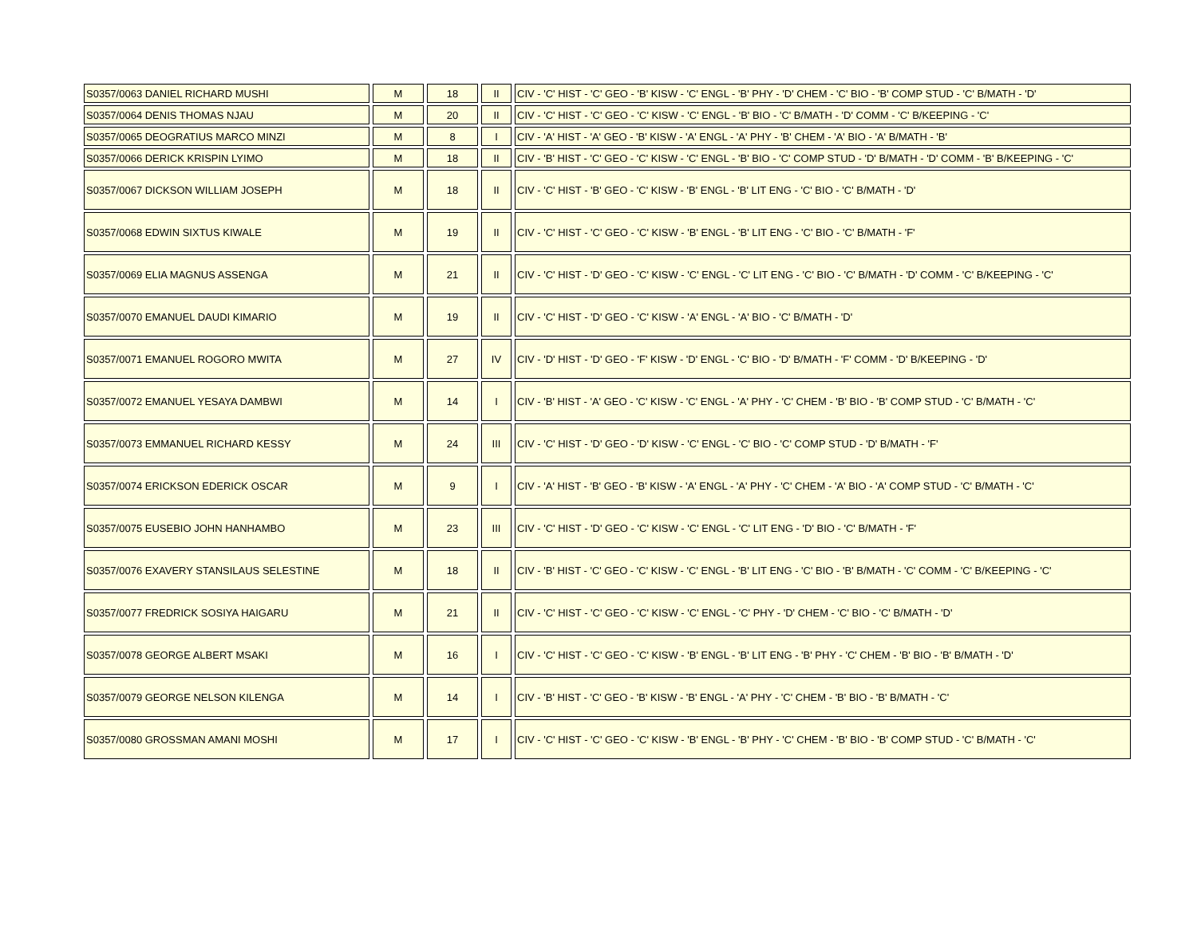| S0357/0063 DANIEL RICHARD MUSHI | M | 18 | II | CIV - 'C' HIST - 'C' GEO - 'B' KISW - 'C' ENGL - 'B' PHY - 'D' CHEM - 'C' BIO - 'B' COMP STUD - 'C' B/MATH - 'D' |
| S0357/0064 DENIS THOMAS NJAU | M | 20 | II | CIV - 'C' HIST - 'C' GEO - 'C' KISW - 'C' ENGL - 'B' BIO - 'C' B/MATH - 'D' COMM - 'C' B/KEEPING - 'C' |
| S0357/0065 DEOGRATIUS MARCO MINZI | M | 8 | I | CIV - 'A' HIST - 'A' GEO - 'B' KISW - 'A' ENGL - 'A' PHY - 'B' CHEM - 'A' BIO - 'A' B/MATH - 'B' |
| S0357/0066 DERICK KRISPIN LYIMO | M | 18 | II | CIV - 'B' HIST - 'C' GEO - 'C' KISW - 'C' ENGL - 'B' BIO - 'C' COMP STUD - 'D' B/MATH - 'D' COMM - 'B' B/KEEPING - 'C' |
| S0357/0067 DICKSON WILLIAM JOSEPH | M | 18 | II | CIV - 'C' HIST - 'B' GEO - 'C' KISW - 'B' ENGL - 'B' LIT ENG - 'C' BIO - 'C' B/MATH - 'D' |
| S0357/0068 EDWIN SIXTUS KIWALE | M | 19 | II | CIV - 'C' HIST - 'C' GEO - 'C' KISW - 'B' ENGL - 'B' LIT ENG - 'C' BIO - 'C' B/MATH - 'F' |
| S0357/0069 ELIA MAGNUS ASSENGA | M | 21 | II | CIV - 'C' HIST - 'D' GEO - 'C' KISW - 'C' ENGL - 'C' LIT ENG - 'C' BIO - 'C' B/MATH - 'D' COMM - 'C' B/KEEPING - 'C' |
| S0357/0070 EMANUEL DAUDI KIMARIO | M | 19 | II | CIV - 'C' HIST - 'D' GEO - 'C' KISW - 'A' ENGL - 'A' BIO - 'C' B/MATH - 'D' |
| S0357/0071 EMANUEL ROGORO MWITA | M | 27 | IV | CIV - 'D' HIST - 'D' GEO - 'F' KISW - 'D' ENGL - 'C' BIO - 'D' B/MATH - 'F' COMM - 'D' B/KEEPING - 'D' |
| S0357/0072 EMANUEL YESAYA DAMBWI | M | 14 | I | CIV - 'B' HIST - 'A' GEO - 'C' KISW - 'C' ENGL - 'A' PHY - 'C' CHEM - 'B' BIO - 'B' COMP STUD - 'C' B/MATH - 'C' |
| S0357/0073 EMMANUEL RICHARD KESSY | M | 24 | III | CIV - 'C' HIST - 'D' GEO - 'D' KISW - 'C' ENGL - 'C' BIO - 'C' COMP STUD - 'D' B/MATH - 'F' |
| S0357/0074 ERICKSON EDERICK OSCAR | M | 9 | I | CIV - 'A' HIST - 'B' GEO - 'B' KISW - 'A' ENGL - 'A' PHY - 'C' CHEM - 'A' BIO - 'A' COMP STUD - 'C' B/MATH - 'C' |
| S0357/0075 EUSEBIO JOHN HANHAMBO | M | 23 | III | CIV - 'C' HIST - 'D' GEO - 'C' KISW - 'C' ENGL - 'C' LIT ENG - 'D' BIO - 'C' B/MATH - 'F' |
| S0357/0076 EXAVERY STANSILAUS SELESTINE | M | 18 | II | CIV - 'B' HIST - 'C' GEO - 'C' KISW - 'C' ENGL - 'B' LIT ENG - 'C' BIO - 'B' B/MATH - 'C' COMM - 'C' B/KEEPING - 'C' |
| S0357/0077 FREDRICK SOSIYA HAIGARU | M | 21 | II | CIV - 'C' HIST - 'C' GEO - 'C' KISW - 'C' ENGL - 'C' PHY - 'D' CHEM - 'C' BIO - 'C' B/MATH - 'D' |
| S0357/0078 GEORGE ALBERT MSAKI | M | 16 | I | CIV - 'C' HIST - 'C' GEO - 'C' KISW - 'B' ENGL - 'B' LIT ENG - 'B' PHY - 'C' CHEM - 'B' BIO - 'B' B/MATH - 'D' |
| S0357/0079 GEORGE NELSON KILENGA | M | 14 | I | CIV - 'B' HIST - 'C' GEO - 'B' KISW - 'B' ENGL - 'A' PHY - 'C' CHEM - 'B' BIO - 'B' B/MATH - 'C' |
| S0357/0080 GROSSMAN AMANI MOSHI | M | 17 | I | CIV - 'C' HIST - 'C' GEO - 'C' KISW - 'B' ENGL - 'B' PHY - 'C' CHEM - 'B' BIO - 'B' COMP STUD - 'C' B/MATH - 'C' |